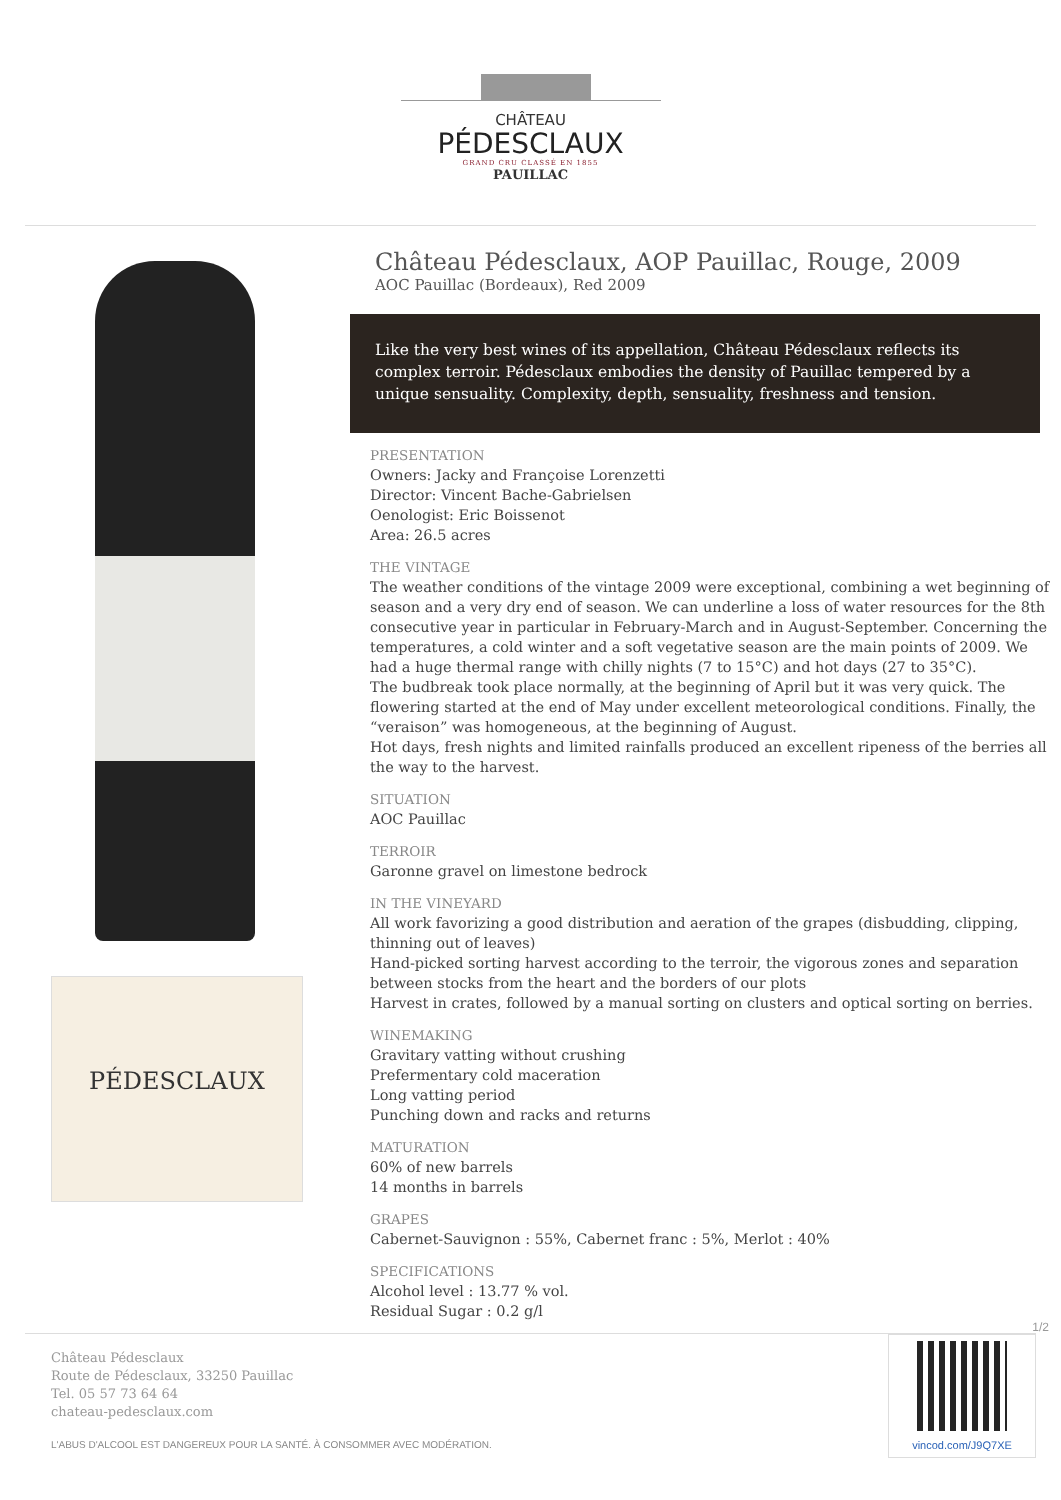CHÂTEAU
PÉDESCLAUX
GRAND CRU CLASSÉ EN 1855
PAUILLAC
PÉDESCLAUX
Château Pédesclaux, AOP Pauillac, Rouge, 2009
AOC Pauillac (Bordeaux), Red 2009
Like the very best wines of its appellation, Château Pédesclaux reflects its complex terroir. Pédesclaux embodies the density of Pauillac tempered by a unique sensuality. Complexity, depth, sensuality, freshness and tension.
PRESENTATION
Owners: Jacky and Françoise Lorenzetti
Director: Vincent Bache-Gabrielsen
Oenologist: Eric Boissenot
Area: 26.5 acres
THE VINTAGE
The weather conditions of the vintage 2009 were exceptional, combining a wet beginning of season and a very dry end of season. We can underline a loss of water resources for the 8th consecutive year in particular in February-March and in August-September. Concerning the temperatures, a cold winter and a soft vegetative season are the main points of 2009. We had a huge thermal range with chilly nights (7 to 15°C) and hot days (27 to 35°C).
The budbreak took place normally, at the beginning of April but it was very quick. The flowering started at the end of May under excellent meteorological conditions. Finally, the “veraison” was homogeneous, at the beginning of August.
Hot days, fresh nights and limited rainfalls produced an excellent ripeness of the berries all the way to the harvest.
SITUATION
AOC Pauillac
TERROIR
Garonne gravel on limestone bedrock
IN THE VINEYARD
All work favorizing a good distribution and aeration of the grapes (disbudding, clipping, thinning out of leaves)
Hand-picked sorting harvest according to the terroir, the vigorous zones and separation between stocks from the heart and the borders of our plots
Harvest in crates, followed by a manual sorting on clusters and optical sorting on berries.
WINEMAKING
Gravitary vatting without crushing
Prefermentary cold maceration
Long vatting period
Punching down and racks and returns
MATURATION
60% of new barrels
14 months in barrels
GRAPES
Cabernet-Sauvignon : 55%, Cabernet franc : 5%, Merlot : 40%
SPECIFICATIONS
Alcohol level : 13.77 % vol.
Residual Sugar : 0.2 g/l
1/2
Château Pédesclaux
Route de Pédesclaux, 33250 Pauillac
Tel. 05 57 73 64 64
chateau-pedesclaux.com
L'ABUS D'ALCOOL EST DANGEREUX POUR LA SANTÉ. À CONSOMMER AVEC MODÉRATION.
vincod.com/J9Q7XE